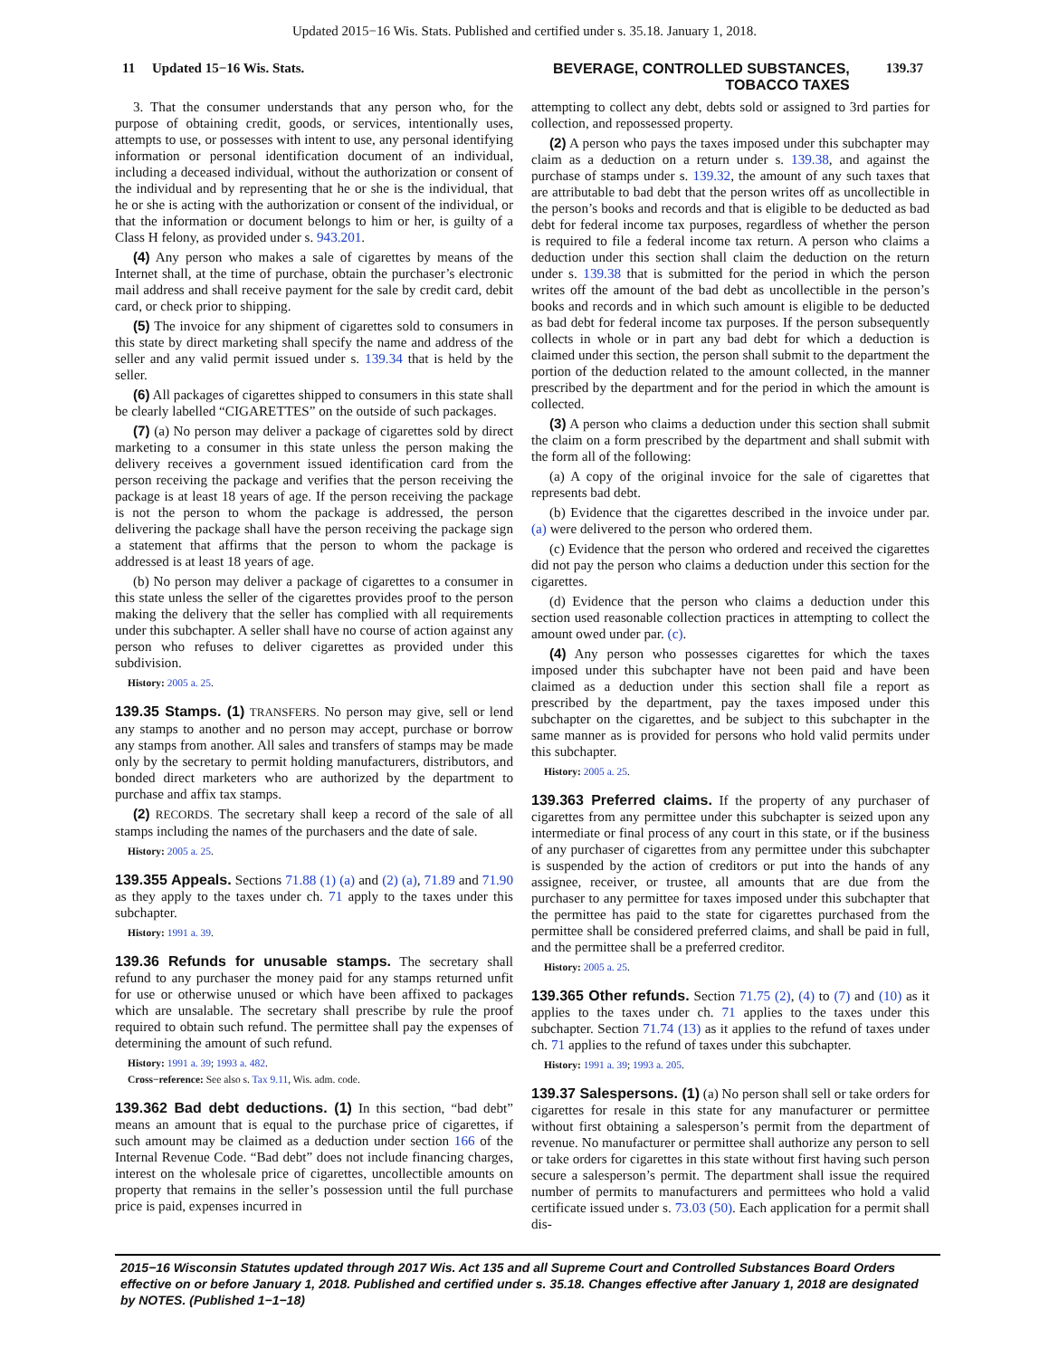Updated 2015−16 Wis. Stats. Published and certified under s. 35.18. January 1, 2018.
11 Updated 15−16 Wis. Stats. BEVERAGE, CONTROLLED SUBSTANCES,
TOBACCO TAXES 139.37
3. That the consumer understands that any person who, for the purpose of obtaining credit, goods, or services, intentionally uses, attempts to use, or possesses with intent to use, any personal identifying information or personal identification document of an individual, including a deceased individual, without the authorization or consent of the individual and by representing that he or she is the individual, that he or she is acting with the authorization or consent of the individual, or that the information or document belongs to him or her, is guilty of a Class H felony, as provided under s. 943.201.
(4) Any person who makes a sale of cigarettes by means of the Internet shall, at the time of purchase, obtain the purchaser’s electronic mail address and shall receive payment for the sale by credit card, debit card, or check prior to shipping.
(5) The invoice for any shipment of cigarettes sold to consumers in this state by direct marketing shall specify the name and address of the seller and any valid permit issued under s. 139.34 that is held by the seller.
(6) All packages of cigarettes shipped to consumers in this state shall be clearly labelled “CIGARETTES” on the outside of such packages.
(7) (a) No person may deliver a package of cigarettes sold by direct marketing to a consumer in this state unless the person making the delivery receives a government issued identification card from the person receiving the package and verifies that the person receiving the package is at least 18 years of age. If the person receiving the package is not the person to whom the package is addressed, the person delivering the package shall have the person receiving the package sign a statement that affirms that the person to whom the package is addressed is at least 18 years of age.
(b) No person may deliver a package of cigarettes to a consumer in this state unless the seller of the cigarettes provides proof to the person making the delivery that the seller has complied with all requirements under this subchapter. A seller shall have no course of action against any person who refuses to deliver cigarettes as provided under this subdivision.
History: 2005 a. 25.
139.35 Stamps. (1) TRANSFERS. No person may give, sell or lend any stamps to another and no person may accept, purchase or borrow any stamps from another. All sales and transfers of stamps may be made only by the secretary to permit holding manufacturers, distributors, and bonded direct marketers who are authorized by the department to purchase and affix tax stamps.
(2) RECORDS. The secretary shall keep a record of the sale of all stamps including the names of the purchasers and the date of sale.
History: 2005 a. 25.
139.355 Appeals. Sections 71.88 (1) (a) and (2) (a), 71.89 and 71.90 as they apply to the taxes under ch. 71 apply to the taxes under this subchapter.
History: 1991 a. 39.
139.36 Refunds for unusable stamps. The secretary shall refund to any purchaser the money paid for any stamps returned unfit for use or otherwise unused or which have been affixed to packages which are unsalable. The secretary shall prescribe by rule the proof required to obtain such refund. The permittee shall pay the expenses of determining the amount of such refund.
History: 1991 a. 39; 1993 a. 482.
Cross−reference: See also s. Tax 9.11, Wis. adm. code.
139.362 Bad debt deductions. (1) In this section, “bad debt” means an amount that is equal to the purchase price of cigarettes, if such amount may be claimed as a deduction under section 166 of the Internal Revenue Code. “Bad debt” does not include financing charges, interest on the wholesale price of cigarettes, uncollectible amounts on property that remains in the seller’s possession until the full purchase price is paid, expenses incurred in
attempting to collect any debt, debts sold or assigned to 3rd parties for collection, and repossessed property.
(2) A person who pays the taxes imposed under this subchapter may claim as a deduction on a return under s. 139.38, and against the purchase of stamps under s. 139.32, the amount of any such taxes that are attributable to bad debt that the person writes off as uncollectible in the person’s books and records and that is eligible to be deducted as bad debt for federal income tax purposes, regardless of whether the person is required to file a federal income tax return. A person who claims a deduction under this section shall claim the deduction on the return under s. 139.38 that is submitted for the period in which the person writes off the amount of the bad debt as uncollectible in the person’s books and records and in which such amount is eligible to be deducted as bad debt for federal income tax purposes. If the person subsequently collects in whole or in part any bad debt for which a deduction is claimed under this section, the person shall submit to the department the portion of the deduction related to the amount collected, in the manner prescribed by the department and for the period in which the amount is collected.
(3) A person who claims a deduction under this section shall submit the claim on a form prescribed by the department and shall submit with the form all of the following:
(a) A copy of the original invoice for the sale of cigarettes that represents bad debt.
(b) Evidence that the cigarettes described in the invoice under par. (a) were delivered to the person who ordered them.
(c) Evidence that the person who ordered and received the cigarettes did not pay the person who claims a deduction under this section for the cigarettes.
(d) Evidence that the person who claims a deduction under this section used reasonable collection practices in attempting to collect the amount owed under par. (c).
(4) Any person who possesses cigarettes for which the taxes imposed under this subchapter have not been paid and have been claimed as a deduction under this section shall file a report as prescribed by the department, pay the taxes imposed under this subchapter on the cigarettes, and be subject to this subchapter in the same manner as is provided for persons who hold valid permits under this subchapter.
History: 2005 a. 25.
139.363 Preferred claims. If the property of any purchaser of cigarettes from any permittee under this subchapter is seized upon any intermediate or final process of any court in this state, or if the business of any purchaser of cigarettes from any permittee under this subchapter is suspended by the action of creditors or put into the hands of any assignee, receiver, or trustee, all amounts that are due from the purchaser to any permittee for taxes imposed under this subchapter that the permittee has paid to the state for cigarettes purchased from the permittee shall be considered preferred claims, and shall be paid in full, and the permittee shall be a preferred creditor.
History: 2005 a. 25.
139.365 Other refunds. Section 71.75 (2), (4) to (7) and (10) as it applies to the taxes under ch. 71 applies to the taxes under this subchapter. Section 71.74 (13) as it applies to the refund of taxes under ch. 71 applies to the refund of taxes under this subchapter.
History: 1991 a. 39; 1993 a. 205.
139.37 Salespersons. (1) (a) No person shall sell or take orders for cigarettes for resale in this state for any manufacturer or permittee without first obtaining a salesperson’s permit from the department of revenue. No manufacturer or permittee shall authorize any person to sell or take orders for cigarettes in this state without first having such person secure a salesperson’s permit. The department shall issue the required number of permits to manufacturers and permittees who hold a valid certificate issued under s. 73.03 (50). Each application for a permit shall dis-
2015−16 Wisconsin Statutes updated through 2017 Wis. Act 135 and all Supreme Court and Controlled Substances Board Orders effective on or before January 1, 2018. Published and certified under s. 35.18. Changes effective after January 1, 2018 are designated by NOTES. (Published 1−1−18)